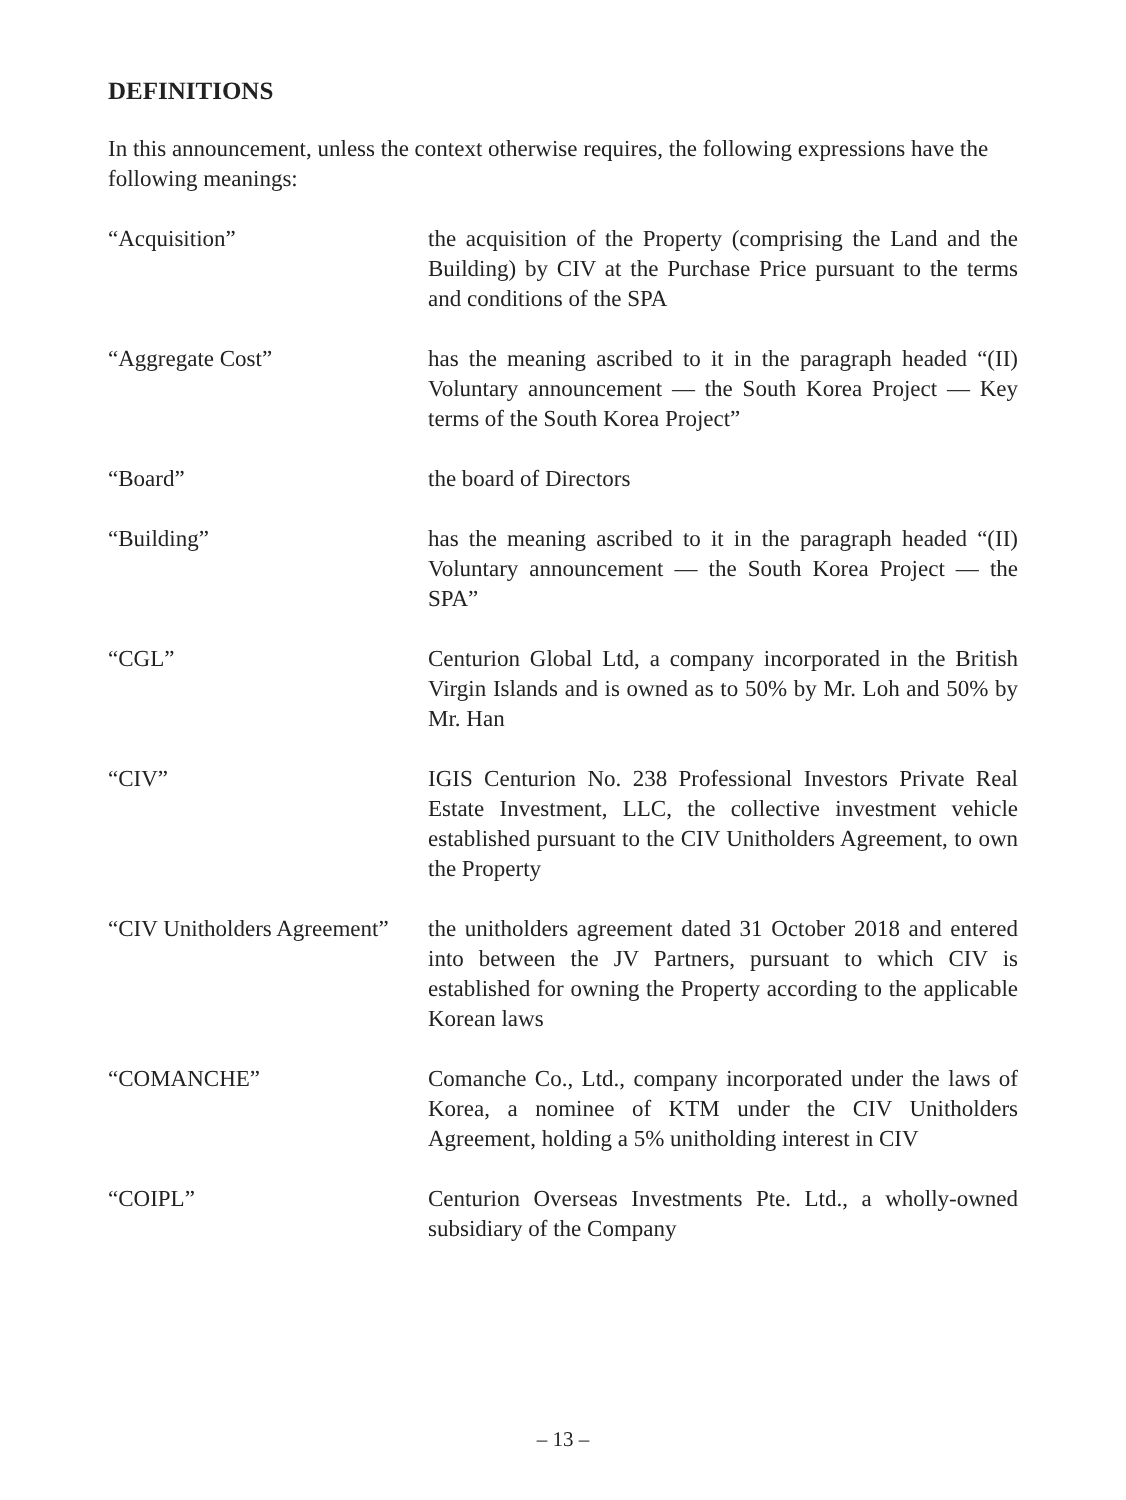DEFINITIONS
In this announcement, unless the context otherwise requires, the following expressions have the following meanings:
| “Acquisition” | the acquisition of the Property (comprising the Land and the Building) by CIV at the Purchase Price pursuant to the terms and conditions of the SPA |
| “Aggregate Cost” | has the meaning ascribed to it in the paragraph headed “(II) Voluntary announcement — the South Korea Project — Key terms of the South Korea Project” |
| “Board” | the board of Directors |
| “Building” | has the meaning ascribed to it in the paragraph headed “(II) Voluntary announcement — the South Korea Project — the SPA” |
| “CGL” | Centurion Global Ltd, a company incorporated in the British Virgin Islands and is owned as to 50% by Mr. Loh and 50% by Mr. Han |
| “CIV” | IGIS Centurion No. 238 Professional Investors Private Real Estate Investment, LLC, the collective investment vehicle established pursuant to the CIV Unitholders Agreement, to own the Property |
| “CIV Unitholders Agreement” | the unitholders agreement dated 31 October 2018 and entered into between the JV Partners, pursuant to which CIV is established for owning the Property according to the applicable Korean laws |
| “COMANCHE” | Comanche Co., Ltd., company incorporated under the laws of Korea, a nominee of KTM under the CIV Unitholders Agreement, holding a 5% unitholding interest in CIV |
| “COIPL” | Centurion Overseas Investments Pte. Ltd., a wholly-owned subsidiary of the Company |
– 13 –